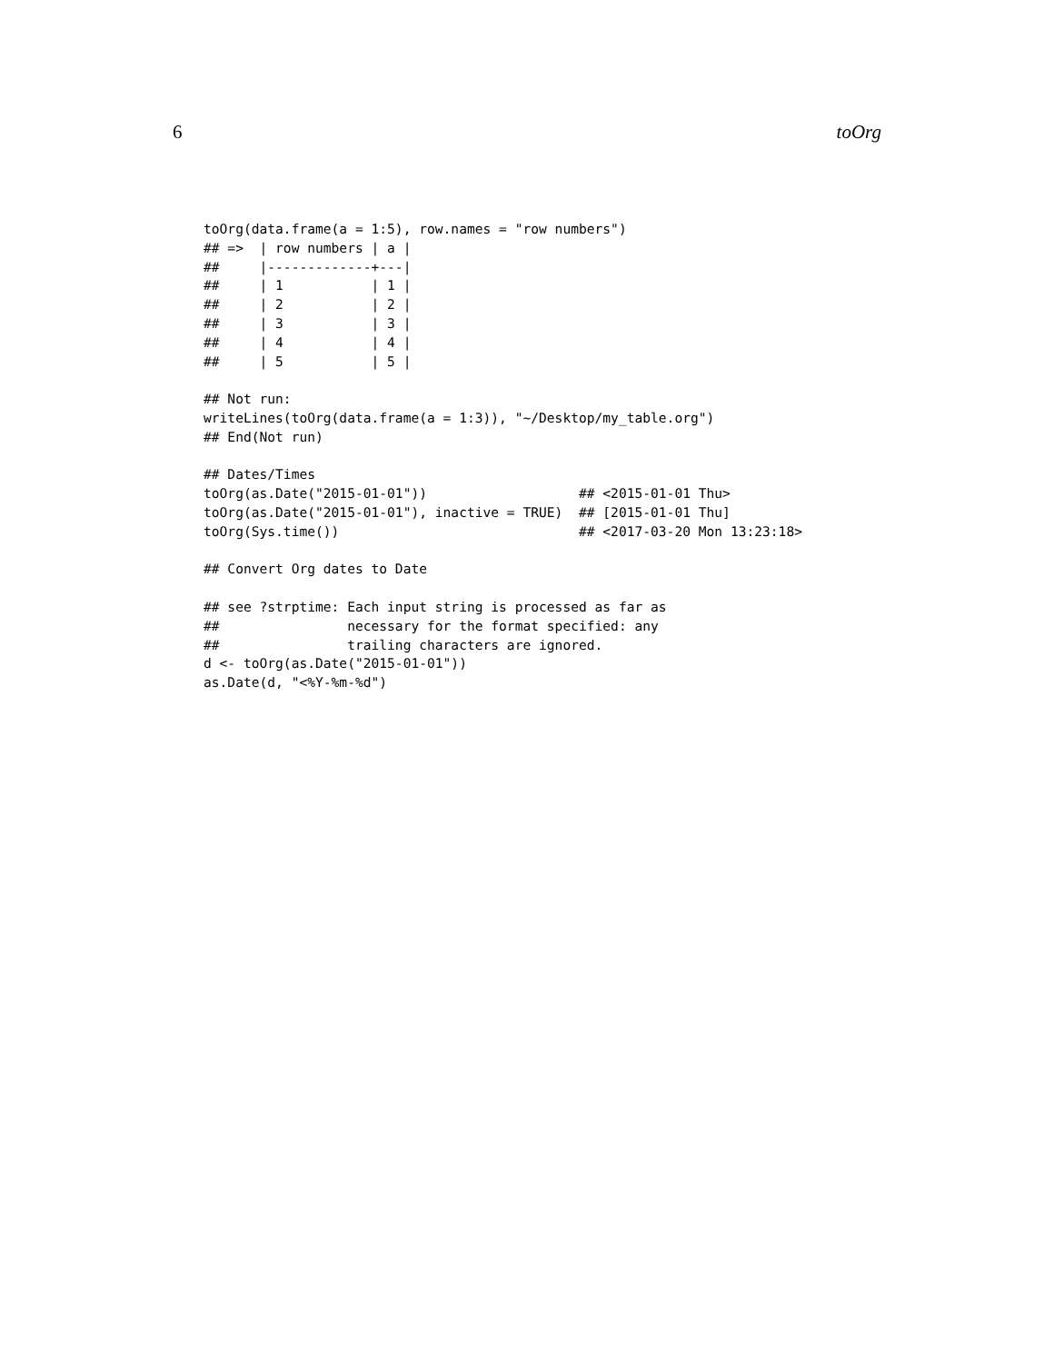6 toOrg
toOrg(data.frame(a = 1:5), row.names = "row numbers")
## =>  | row numbers | a |
##     |-------------+---|
##     | 1           | 1 |
##     | 2           | 2 |
##     | 3           | 3 |
##     | 4           | 4 |
##     | 5           | 5 |

## Not run:
writeLines(toOrg(data.frame(a = 1:3)), "~/Desktop/my_table.org")
## End(Not run)

## Dates/Times
toOrg(as.Date("2015-01-01"))                   ## <2015-01-01 Thu>
toOrg(as.Date("2015-01-01"), inactive = TRUE)  ## [2015-01-01 Thu]
toOrg(Sys.time())                              ## <2017-03-20 Mon 13:23:18>

## Convert Org dates to Date

## see ?strptime: Each input string is processed as far as
##                necessary for the format specified: any
##                trailing characters are ignored.
d <- toOrg(as.Date("2015-01-01"))
as.Date(d, "<%Y-%m-%d")